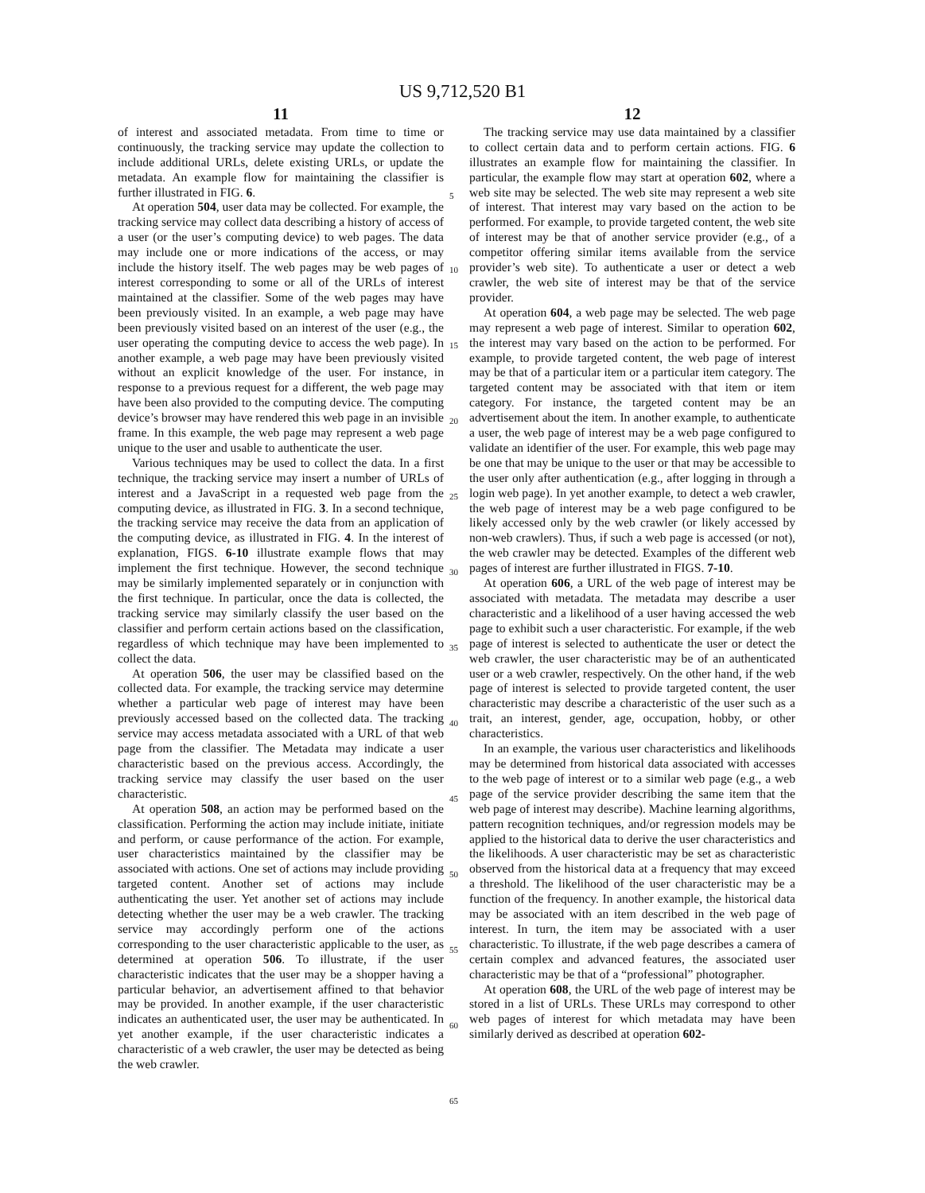US 9,712,520 B1
11
of interest and associated metadata. From time to time or continuously, the tracking service may update the collection to include additional URLs, delete existing URLs, or update the metadata. An example flow for maintaining the classifier is further illustrated in FIG. 6.
At operation 504, user data may be collected. For example, the tracking service may collect data describing a history of access of a user (or the user’s computing device) to web pages. The data may include one or more indications of the access, or may include the history itself. The web pages may be web pages of interest corresponding to some or all of the URLs of interest maintained at the classifier. Some of the web pages may have been previously visited. In an example, a web page may have been previously visited based on an interest of the user (e.g., the user operating the computing device to access the web page). In another example, a web page may have been previously visited without an explicit knowledge of the user. For instance, in response to a previous request for a different, the web page may have been also provided to the computing device. The computing device’s browser may have rendered this web page in an invisible frame. In this example, the web page may represent a web page unique to the user and usable to authenticate the user.
Various techniques may be used to collect the data. In a first technique, the tracking service may insert a number of URLs of interest and a JavaScript in a requested web page from the computing device, as illustrated in FIG. 3. In a second technique, the tracking service may receive the data from an application of the computing device, as illustrated in FIG. 4. In the interest of explanation, FIGS. 6-10 illustrate example flows that may implement the first technique. However, the second technique may be similarly implemented separately or in conjunction with the first technique. In particular, once the data is collected, the tracking service may similarly classify the user based on the classifier and perform certain actions based on the classification, regardless of which technique may have been implemented to collect the data.
At operation 506, the user may be classified based on the collected data. For example, the tracking service may determine whether a particular web page of interest may have been previously accessed based on the collected data. The tracking service may access metadata associated with a URL of that web page from the classifier. The Metadata may indicate a user characteristic based on the previous access. Accordingly, the tracking service may classify the user based on the user characteristic.
At operation 508, an action may be performed based on the classification. Performing the action may include initiate, initiate and perform, or cause performance of the action. For example, user characteristics maintained by the classifier may be associated with actions. One set of actions may include providing targeted content. Another set of actions may include authenticating the user. Yet another set of actions may include detecting whether the user may be a web crawler. The tracking service may accordingly perform one of the actions corresponding to the user characteristic applicable to the user, as determined at operation 506. To illustrate, if the user characteristic indicates that the user may be a shopper having a particular behavior, an advertisement affined to that behavior may be provided. In another example, if the user characteristic indicates an authenticated user, the user may be authenticated. In yet another example, if the user characteristic indicates a characteristic of a web crawler, the user may be detected as being the web crawler.
12
The tracking service may use data maintained by a classifier to collect certain data and to perform certain actions. FIG. 6 illustrates an example flow for maintaining the classifier. In particular, the example flow may start at operation 602, where a web site may be selected. The web site may represent a web site of interest. That interest may vary based on the action to be performed. For example, to provide targeted content, the web site of interest may be that of another service provider (e.g., of a competitor offering similar items available from the service provider’s web site). To authenticate a user or detect a web crawler, the web site of interest may be that of the service provider.
At operation 604, a web page may be selected. The web page may represent a web page of interest. Similar to operation 602, the interest may vary based on the action to be performed. For example, to provide targeted content, the web page of interest may be that of a particular item or a particular item category. The targeted content may be associated with that item or item category. For instance, the targeted content may be an advertisement about the item. In another example, to authenticate a user, the web page of interest may be a web page configured to validate an identifier of the user. For example, this web page may be one that may be unique to the user or that may be accessible to the user only after authentication (e.g., after logging in through a login web page). In yet another example, to detect a web crawler, the web page of interest may be a web page configured to be likely accessed only by the web crawler (or likely accessed by non-web crawlers). Thus, if such a web page is accessed (or not), the web crawler may be detected. Examples of the different web pages of interest are further illustrated in FIGS. 7-10.
At operation 606, a URL of the web page of interest may be associated with metadata. The metadata may describe a user characteristic and a likelihood of a user having accessed the web page to exhibit such a user characteristic. For example, if the web page of interest is selected to authenticate the user or detect the web crawler, the user characteristic may be of an authenticated user or a web crawler, respectively. On the other hand, if the web page of interest is selected to provide targeted content, the user characteristic may describe a characteristic of the user such as a trait, an interest, gender, age, occupation, hobby, or other characteristics.
In an example, the various user characteristics and likelihoods may be determined from historical data associated with accesses to the web page of interest or to a similar web page (e.g., a web page of the service provider describing the same item that the web page of interest may describe). Machine learning algorithms, pattern recognition techniques, and/or regression models may be applied to the historical data to derive the user characteristics and the likelihoods. A user characteristic may be set as characteristic observed from the historical data at a frequency that may exceed a threshold. The likelihood of the user characteristic may be a function of the frequency. In another example, the historical data may be associated with an item described in the web page of interest. In turn, the item may be associated with a user characteristic. To illustrate, if the web page describes a camera of certain complex and advanced features, the associated user characteristic may be that of a “professional” photographer.
At operation 608, the URL of the web page of interest may be stored in a list of URLs. These URLs may correspond to other web pages of interest for which metadata may have been similarly derived as described at operation 602-
5
10
15
20
25
30
35
40
45
50
55
60
65